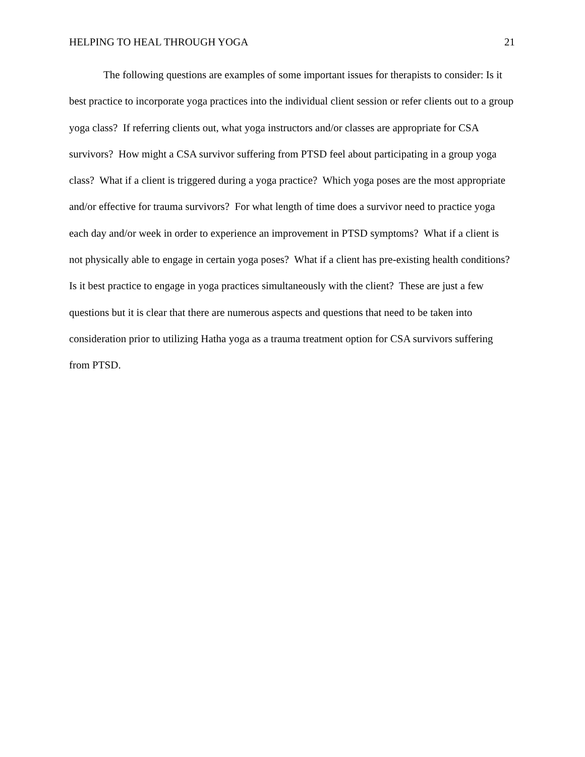HELPING TO HEAL THROUGH YOGA 21
The following questions are examples of some important issues for therapists to consider: Is it best practice to incorporate yoga practices into the individual client session or refer clients out to a group yoga class? If referring clients out, what yoga instructors and/or classes are appropriate for CSA survivors? How might a CSA survivor suffering from PTSD feel about participating in a group yoga class? What if a client is triggered during a yoga practice? Which yoga poses are the most appropriate and/or effective for trauma survivors? For what length of time does a survivor need to practice yoga each day and/or week in order to experience an improvement in PTSD symptoms? What if a client is not physically able to engage in certain yoga poses? What if a client has pre-existing health conditions? Is it best practice to engage in yoga practices simultaneously with the client? These are just a few questions but it is clear that there are numerous aspects and questions that need to be taken into consideration prior to utilizing Hatha yoga as a trauma treatment option for CSA survivors suffering from PTSD.